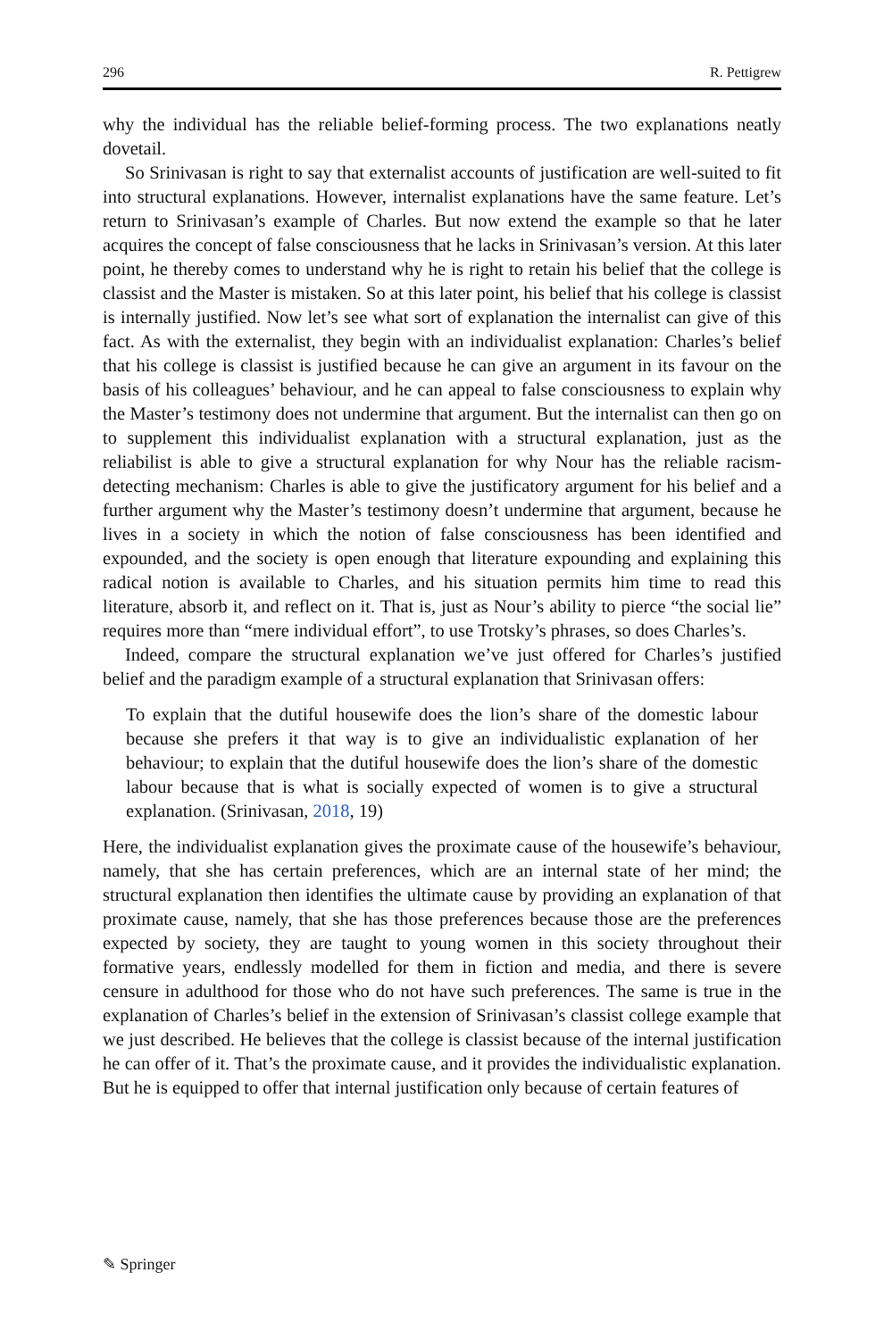296 R. Pettigrew
why the individual has the reliable belief-forming process. The two explanations neatly dovetail.
So Srinivasan is right to say that externalist accounts of justification are well-suited to fit into structural explanations. However, internalist explanations have the same feature. Let’s return to Srinivasan’s example of Charles. But now extend the example so that he later acquires the concept of false consciousness that he lacks in Srinivasan’s version. At this later point, he thereby comes to understand why he is right to retain his belief that the college is classist and the Master is mistaken. So at this later point, his belief that his college is classist is internally justified. Now let’s see what sort of explanation the internalist can give of this fact. As with the externalist, they begin with an individualist explanation: Charles’s belief that his college is classist is justified because he can give an argument in its favour on the basis of his colleagues’ behaviour, and he can appeal to false consciousness to explain why the Master’s testimony does not undermine that argument. But the internalist can then go on to supplement this individualist explanation with a structural explanation, just as the reliabilist is able to give a structural explanation for why Nour has the reliable racism-detecting mechanism: Charles is able to give the justificatory argument for his belief and a further argument why the Master’s testimony doesn’t undermine that argument, because he lives in a society in which the notion of false consciousness has been identified and expounded, and the society is open enough that literature expounding and explaining this radical notion is available to Charles, and his situation permits him time to read this literature, absorb it, and reflect on it. That is, just as Nour’s ability to pierce “the social lie” requires more than “mere individual effort”, to use Trotsky’s phrases, so does Charles’s.
Indeed, compare the structural explanation we’ve just offered for Charles’s justified belief and the paradigm example of a structural explanation that Srinivasan offers:
To explain that the dutiful housewife does the lion’s share of the domestic labour because she prefers it that way is to give an individualistic explanation of her behaviour; to explain that the dutiful housewife does the lion’s share of the domestic labour because that is what is socially expected of women is to give a structural explanation. (Srinivasan, 2018, 19)
Here, the individualist explanation gives the proximate cause of the housewife’s behaviour, namely, that she has certain preferences, which are an internal state of her mind; the structural explanation then identifies the ultimate cause by providing an explanation of that proximate cause, namely, that she has those preferences because those are the preferences expected by society, they are taught to young women in this society throughout their formative years, endlessly modelled for them in fiction and media, and there is severe censure in adulthood for those who do not have such preferences. The same is true in the explanation of Charles’s belief in the extension of Srinivasan’s classist college example that we just described. He believes that the college is classist because of the internal justification he can offer of it. That’s the proximate cause, and it provides the individualistic explanation. But he is equipped to offer that internal justification only because of certain features of
✎ Springer